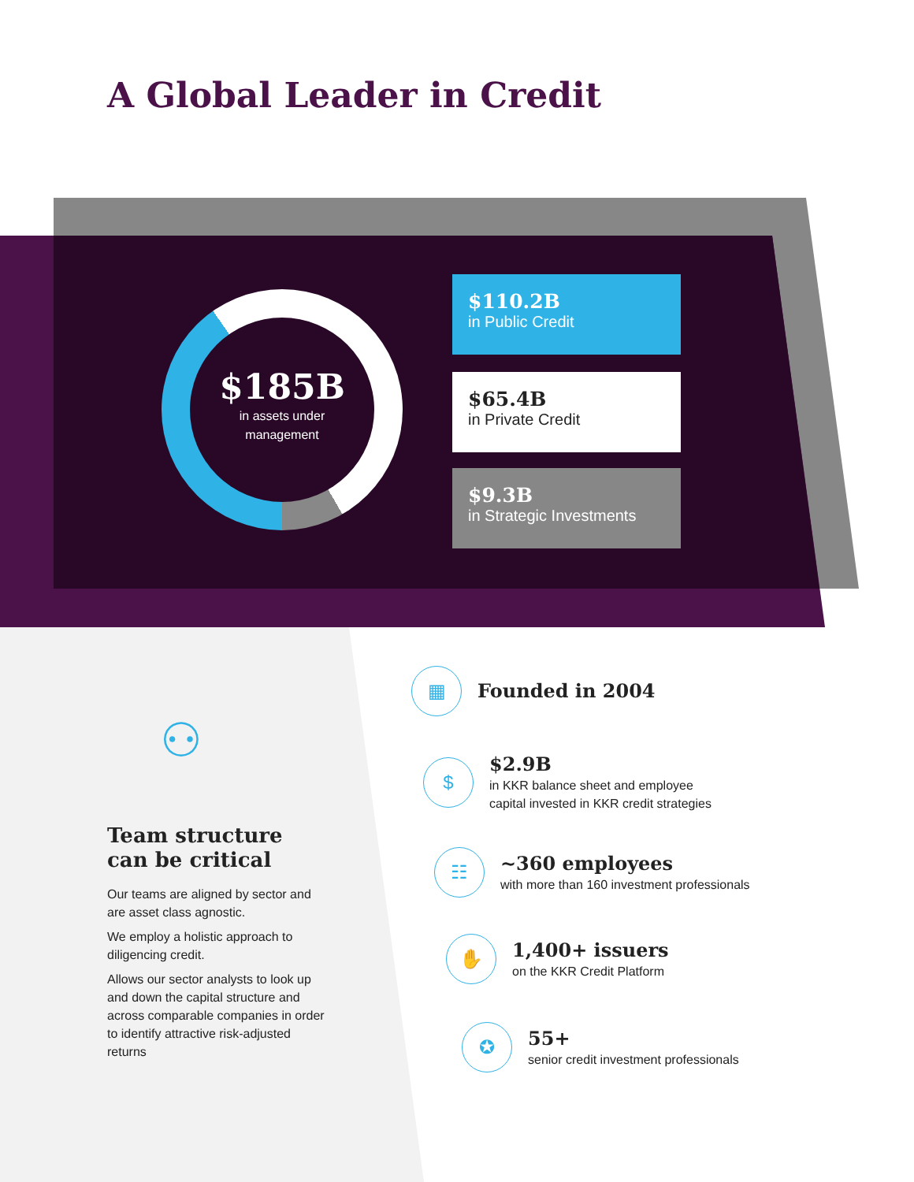A Global Leader in Credit
$185B
in assets under
management
$110.2B
in Public Credit
$65.4B
in Private Credit
$9.3B
in Strategic Investments
⚇
Team structure
can be critical
Our teams are aligned by sector and are asset class agnostic.
We employ a holistic approach to diligencing credit.
Allows our sector analysts to look up and down the capital structure and across comparable companies in order to identify attractive risk-adjusted returns
▦
Founded in 2004
$
$2.9B
in KKR balance sheet and employee
capital invested in KKR credit strategies
☷
~360 employees
with more than 160 investment professionals
✋
1,400+ issuers
on the KKR Credit Platform
✪
55+
senior credit investment professionals